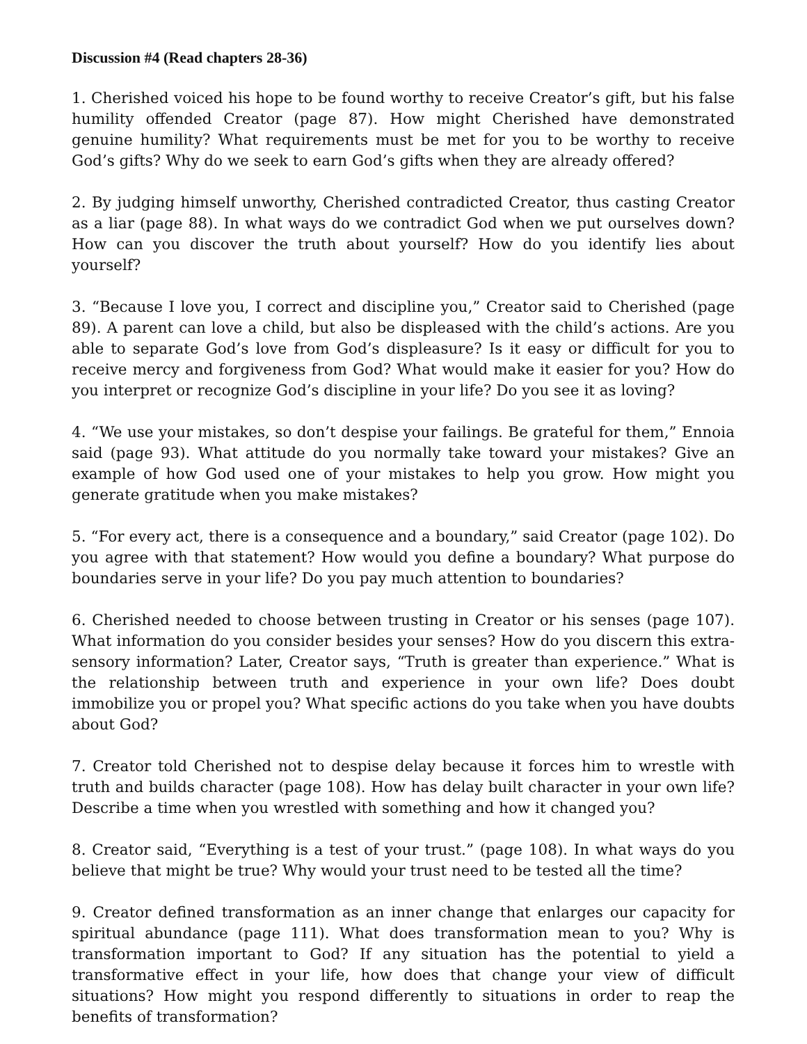Discussion #4 (Read chapters 28-36)
1. Cherished voiced his hope to be found worthy to receive Creator’s gift, but his false humility offended Creator (page 87). How might Cherished have demonstrated genuine humility? What requirements must be met for you to be worthy to receive God’s gifts? Why do we seek to earn God’s gifts when they are already offered?
2. By judging himself unworthy, Cherished contradicted Creator, thus casting Creator as a liar (page 88). In what ways do we contradict God when we put ourselves down? How can you discover the truth about yourself? How do you identify lies about yourself?
3. “Because I love you, I correct and discipline you,” Creator said to Cherished (page 89). A parent can love a child, but also be displeased with the child’s actions. Are you able to separate God’s love from God’s displeasure? Is it easy or difficult for you to receive mercy and forgiveness from God? What would make it easier for you? How do you interpret or recognize God’s discipline in your life? Do you see it as loving?
4. “We use your mistakes, so don’t despise your failings. Be grateful for them,” Ennoia said (page 93). What attitude do you normally take toward your mistakes? Give an example of how God used one of your mistakes to help you grow. How might you generate gratitude when you make mistakes?
5. “For every act, there is a consequence and a boundary,” said Creator (page 102). Do you agree with that statement? How would you define a boundary? What purpose do boundaries serve in your life? Do you pay much attention to boundaries?
6. Cherished needed to choose between trusting in Creator or his senses (page 107). What information do you consider besides your senses? How do you discern this extra-sensory information? Later, Creator says, “Truth is greater than experience.” What is the relationship between truth and experience in your own life? Does doubt immobilize you or propel you? What specific actions do you take when you have doubts about God?
7. Creator told Cherished not to despise delay because it forces him to wrestle with truth and builds character (page 108). How has delay built character in your own life? Describe a time when you wrestled with something and how it changed you?
8. Creator said, “Everything is a test of your trust.” (page 108). In what ways do you believe that might be true? Why would your trust need to be tested all the time?
9. Creator defined transformation as an inner change that enlarges our capacity for spiritual abundance (page 111). What does transformation mean to you? Why is transformation important to God? If any situation has the potential to yield a transformative effect in your life, how does that change your view of difficult situations? How might you respond differently to situations in order to reap the benefits of transformation?